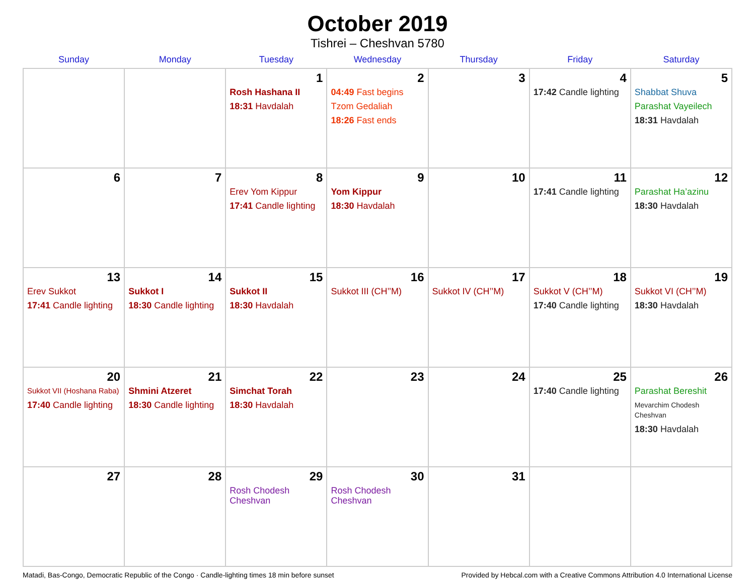October 2019
Tishrei – Cheshvan 5780
| Sunday | Monday | Tuesday | Wednesday | Thursday | Friday | Saturday |
| --- | --- | --- | --- | --- | --- | --- |
| | | 1 Rosh Hashana II 18:31 Havdalah | 2 04:49 Fast begins Tzom Gedaliah 18:26 Fast ends | 3 | 4 17:42 Candle lighting | 5 Shabbat Shuva Parashat Vayeilech 18:31 Havdalah |
| 6 | 7 | 8 Erev Yom Kippur 17:41 Candle lighting | 9 Yom Kippur 18:30 Havdalah | 10 | 11 17:41 Candle lighting | 12 Parashat Ha’azinu 18:30 Havdalah |
| 13 Erev Sukkot 17:41 Candle lighting | 14 Sukkot I 18:30 Candle lighting | 15 Sukkot II 18:30 Havdalah | 16 Sukkot III (CH’’M) | 17 Sukkot IV (CH’’M) | 18 Sukkot V (CH’’M) 17:40 Candle lighting | 19 Sukkot VI (CH’’M) 18:30 Havdalah |
| 20 Sukkot VII (Hoshana Raba) 17:40 Candle lighting | 21 Shmini Atzeret 18:30 Candle lighting | 22 Simchat Torah 18:30 Havdalah | 23 | 24 | 25 17:40 Candle lighting | 26 Parashat Bereshit Mevarchim Chodesh Cheshvan 18:30 Havdalah |
| 27 | 28 | 29 Rosh Chodesh Cheshvan | 30 Rosh Chodesh Cheshvan | 31 | | |
Matadi, Bas-Congo, Democratic Republic of the Congo · Candle-lighting times 18 min before sunset Provided by Hebcal.com with a Creative Commons Attribution 4.0 International License